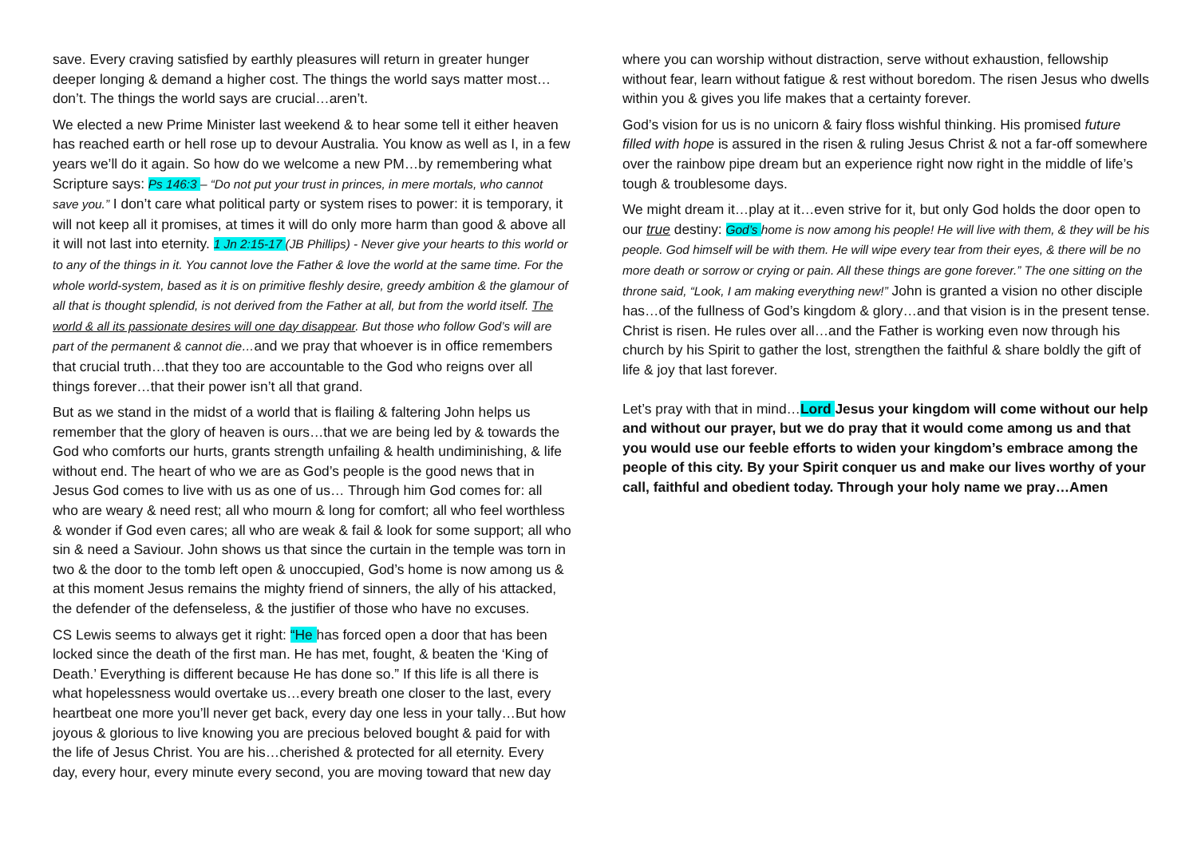save. Every craving satisfied by earthly pleasures will return in greater hunger deeper longing & demand a higher cost. The things the world says matter most…don’t. The things the world says are crucial…aren’t.
We elected a new Prime Minister last weekend & to hear some tell it either heaven has reached earth or hell rose up to devour Australia. You know as well as I, in a few years we’ll do it again. So how do we welcome a new PM…by remembering what Scripture says: Ps 146:3 – “Do not put your trust in princes, in mere mortals, who cannot save you.” I don’t care what political party or system rises to power: it is temporary, it will not keep all it promises, at times it will do only more harm than good & above all it will not last into eternity. 1 Jn 2:15-17 (JB Phillips) - Never give your hearts to this world or to any of the things in it. You cannot love the Father & love the world at the same time. For the whole world-system, based as it is on primitive fleshly desire, greedy ambition & the glamour of all that is thought splendid, is not derived from the Father at all, but from the world itself. The world & all its passionate desires will one day disappear. But those who follow God’s will are part of the permanent & cannot die…and we pray that whoever is in office remembers that crucial truth…that they too are accountable to the God who reigns over all things forever…that their power isn’t all that grand.
But as we stand in the midst of a world that is flailing & faltering John helps us remember that the glory of heaven is ours…that we are being led by & towards the God who comforts our hurts, grants strength unfailing & health undiminishing, & life without end. The heart of who we are as God’s people is the good news that in Jesus God comes to live with us as one of us… Through him God comes for: all who are weary & need rest; all who mourn & long for comfort; all who feel worthless & wonder if God even cares; all who are weak & fail & look for some support; all who sin & need a Saviour. John shows us that since the curtain in the temple was torn in two & the door to the tomb left open & unoccupied, God’s home is now among us & at this moment Jesus remains the mighty friend of sinners, the ally of his attacked, the defender of the defenseless, & the justifier of those who have no excuses.
CS Lewis seems to always get it right: “He has forced open a door that has been locked since the death of the first man. He has met, fought, & beaten the ‘King of Death.’ Everything is different because He has done so.” If this life is all there is what hopelessness would overtake us…every breath one closer to the last, every heartbeat one more you’ll never get back, every day one less in your tally…But how joyous & glorious to live knowing you are precious beloved bought & paid for with the life of Jesus Christ. You are his…cherished & protected for all eternity. Every day, every hour, every minute every second, you are moving toward that new day
where you can worship without distraction, serve without exhaustion, fellowship without fear, learn without fatigue & rest without boredom. The risen Jesus who dwells within you & gives you life makes that a certainty forever.
God’s vision for us is no unicorn & fairy floss wishful thinking. His promised future filled with hope is assured in the risen & ruling Jesus Christ & not a far-off somewhere over the rainbow pipe dream but an experience right now right in the middle of life’s tough & troublesome days.
We might dream it…play at it…even strive for it, but only God holds the door open to our true destiny: God’s home is now among his people! He will live with them, & they will be his people. God himself will be with them. He will wipe every tear from their eyes, & there will be no more death or sorrow or crying or pain. All these things are gone forever.” The one sitting on the throne said, “Look, I am making everything new!” John is granted a vision no other disciple has…of the fullness of God’s kingdom & glory…and that vision is in the present tense. Christ is risen. He rules over all…and the Father is working even now through his church by his Spirit to gather the lost, strengthen the faithful & share boldly the gift of life & joy that last forever.
Let’s pray with that in mind…Lord Jesus your kingdom will come without our help and without our prayer, but we do pray that it would come among us and that you would use our feeble efforts to widen your kingdom’s embrace among the people of this city. By your Spirit conquer us and make our lives worthy of your call, faithful and obedient today. Through your holy name we pray…Amen